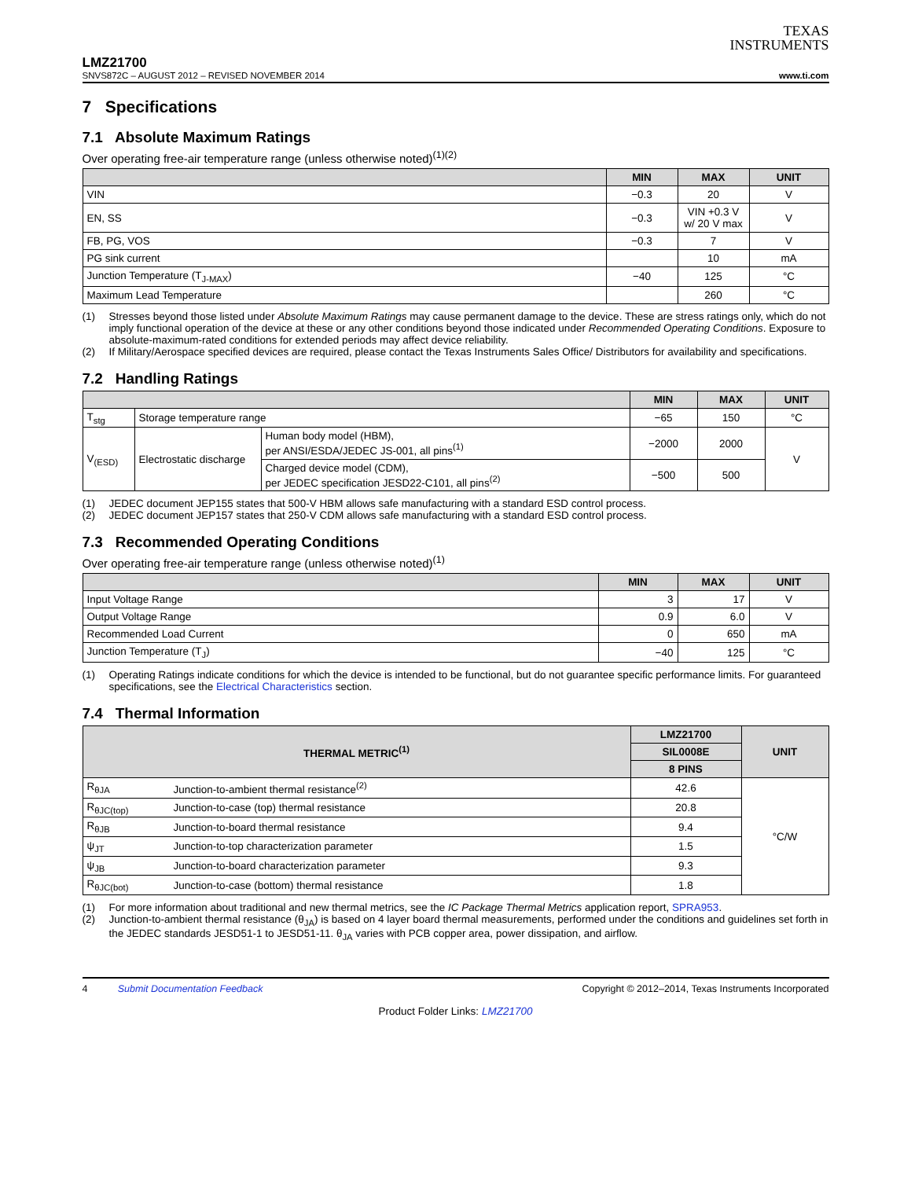TEXAS
INSTRUMENTS
LMZ21700
SNVS872C – AUGUST 2012 – REVISED NOVEMBER 2014 www.ti.com
7 Specifications
7.1 Absolute Maximum Ratings
Over operating free-air temperature range (unless otherwise noted)<sup>(1)(2)</sup>
| | MIN | MAX | UNIT |
| --- | --- | --- | --- |
| VIN | −0.3 | 20 | V |
| EN, SS | −0.3 | VIN +0.3 V w/ 20 V max | V |
| FB, PG, VOS | −0.3 | 7 | V |
| PG sink current | | 10 | mA |
| Junction Temperature (T<sub>J-MAX</sub>) | −40 | 125 | °C |
| Maximum Lead Temperature | | 260 | °C |
(1) Stresses beyond those listed under Absolute Maximum Ratings may cause permanent damage to the device. These are stress ratings only, which do not imply functional operation of the device at these or any other conditions beyond those indicated under Recommended Operating Conditions. Exposure to absolute-maximum-rated conditions for extended periods may affect device reliability.
(2) If Military/Aerospace specified devices are required, please contact the Texas Instruments Sales Office/ Distributors for availability and specifications.
7.2 Handling Ratings
| | | | MIN | MAX | UNIT |
| --- | --- | --- | --- | --- | --- |
| T<sub>stg</sub> | Storage temperature range | | −65 | 150 | °C |
| V<sub>(ESD)</sub> | Electrostatic discharge | Human body model (HBM), per ANSI/ESDA/JEDEC JS-001, all pins<sup>(1)</sup> | −2000 | 2000 | V |
| | | Charged device model (CDM), per JEDEC specification JESD22-C101, all pins<sup>(2)</sup> | −500 | 500 | |
(1) JEDEC document JEP155 states that 500-V HBM allows safe manufacturing with a standard ESD control process.
(2) JEDEC document JEP157 states that 250-V CDM allows safe manufacturing with a standard ESD control process.
7.3 Recommended Operating Conditions
Over operating free-air temperature range (unless otherwise noted)<sup>(1)</sup>
| | MIN | MAX | UNIT |
| --- | --- | --- | --- |
| Input Voltage Range | 3 | 17 | V |
| Output Voltage Range | 0.9 | 6.0 | V |
| Recommended Load Current | 0 | 650 | mA |
| Junction Temperature (T<sub>J</sub>) | −40 | 125 | °C |
(1) Operating Ratings indicate conditions for which the device is intended to be functional, but do not guarantee specific performance limits. For guaranteed specifications, see the Electrical Characteristics section.
7.4 Thermal Information
| THERMAL METRIC<sup>(1)</sup> | | LMZ21700 | UNIT |
| --- | --- | --- | --- |
| | | SIL0008E | |
| | | 8 PINS | |
| R<sub>θJA</sub> | Junction-to-ambient thermal resistance<sup>(2)</sup> | 42.6 | °C/W |
| R<sub>θJC(top)</sub> | Junction-to-case (top) thermal resistance | 20.8 | |
| R<sub>θJB</sub> | Junction-to-board thermal resistance | 9.4 | |
| ψ<sub>JT</sub> | Junction-to-top characterization parameter | 1.5 | |
| ψ<sub>JB</sub> | Junction-to-board characterization parameter | 9.3 | |
| R<sub>θJC(bot)</sub> | Junction-to-case (bottom) thermal resistance | 1.8 | |
(1) For more information about traditional and new thermal metrics, see the IC Package Thermal Metrics application report, SPRA953.
(2) Junction-to-ambient thermal resistance (θ<sub>JA</sub>) is based on 4 layer board thermal measurements, performed under the conditions and guidelines set forth in the JEDEC standards JESD51-1 to JESD51-11. θ<sub>JA</sub> varies with PCB copper area, power dissipation, and airflow.
4 Submit Documentation Feedback Copyright © 2012–2014, Texas Instruments Incorporated
Product Folder Links: LMZ21700